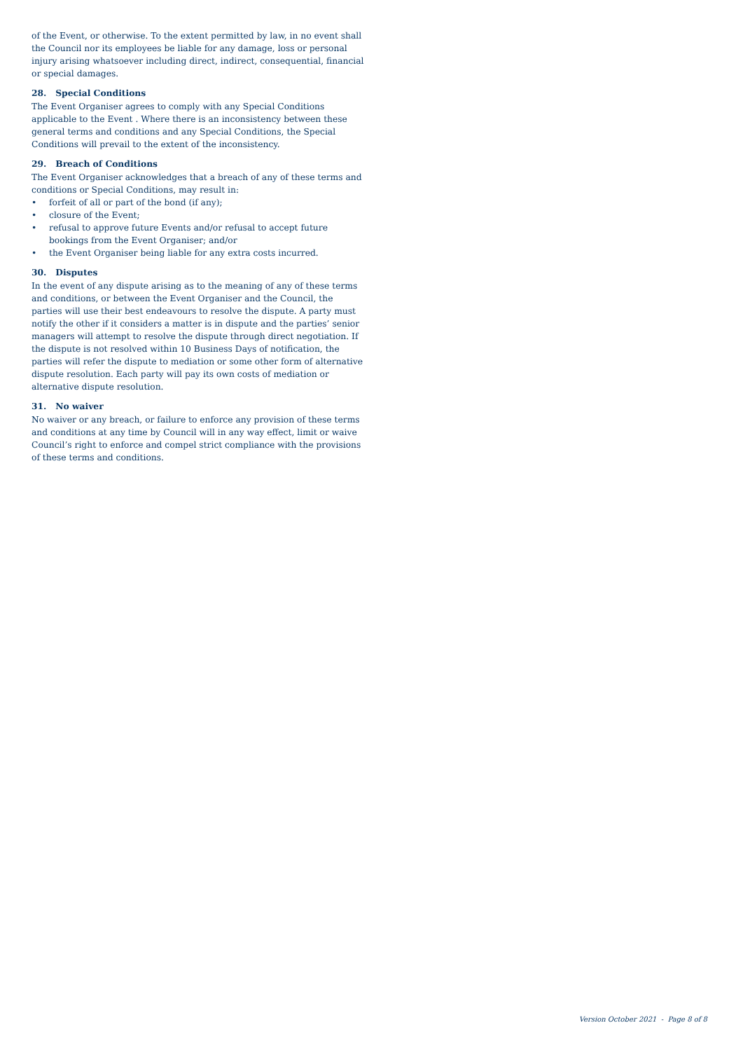of the Event, or otherwise. To the extent permitted by law, in no event shall the Council nor its employees be liable for any damage, loss or personal injury arising whatsoever including direct, indirect, consequential, financial or special damages.
28. Special Conditions
The Event Organiser agrees to comply with any Special Conditions applicable to the Event . Where there is an inconsistency between these general terms and conditions and any Special Conditions, the Special Conditions will prevail to the extent of the inconsistency.
29. Breach of Conditions
The Event Organiser acknowledges that a breach of any of these terms and conditions or Special Conditions, may result in:
• forfeit of all or part of the bond (if any);
• closure of the Event;
• refusal to approve future Events and/or refusal to accept future bookings from the Event Organiser; and/or
• the Event Organiser being liable for any extra costs incurred.
30. Disputes
In the event of any dispute arising as to the meaning of any of these terms and conditions, or between the Event Organiser and the Council, the parties will use their best endeavours to resolve the dispute. A party must notify the other if it considers a matter is in dispute and the parties’ senior managers will attempt to resolve the dispute through direct negotiation. If the dispute is not resolved within 10 Business Days of notification, the parties will refer the dispute to mediation or some other form of alternative dispute resolution. Each party will pay its own costs of mediation or alternative dispute resolution.
31. No waiver
No waiver or any breach, or failure to enforce any provision of these terms and conditions at any time by Council will in any way effect, limit or waive Council’s right to enforce and compel strict compliance with the provisions of these terms and conditions.
Version October 2021 - Page 8 of 8